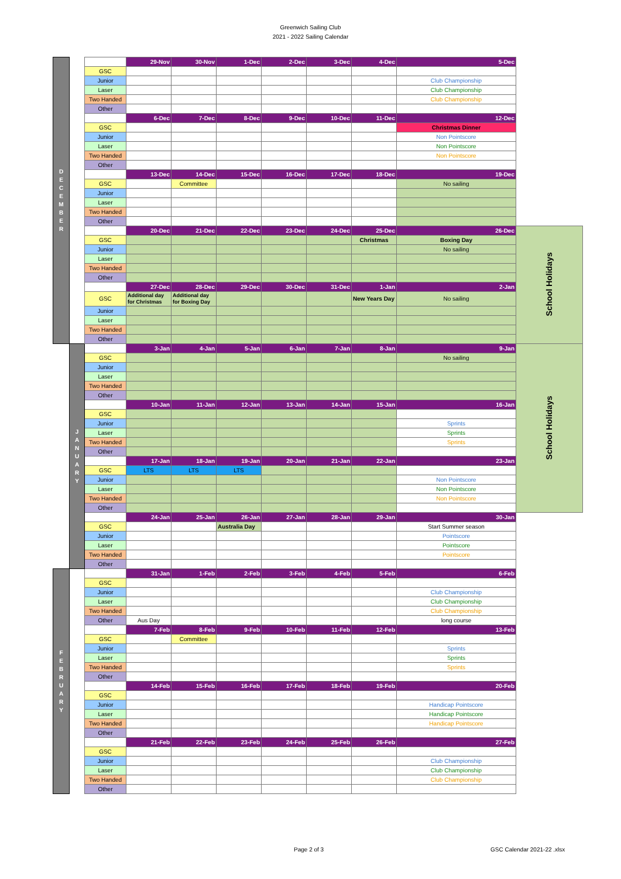Greenwich Sailing Club
2021 - 2022 Sailing Calendar
| D E C E M B E R | | | 29-Nov | 30-Nov | 1-Dec | 2-Dec | 3-Dec | 4-Dec | 5-Dec | |
| | | GSC | | | | | | | | |
| | | Junior | | | | | | | Club Championship | |
| | | Laser | | | | | | | Club Championship | |
| | | Two Handed | | | | | | | Club Championship | |
| | | Other | | | | | | | | |
| | | | 6-Dec | 7-Dec | 8-Dec | 9-Dec | 10-Dec | 11-Dec | 12-Dec | |
| | | GSC | | | | | | | Christmas Dinner | |
| | | Junior | | | | | | | Non Pointscore | |
| | | Laser | | | | | | | Non Pointscore | |
| | | Two Handed | | | | | | | Non Pointscore | |
| | | Other | | | | | | | | |
| | | | 13-Dec | 14-Dec | 15-Dec | 16-Dec | 17-Dec | 18-Dec | 19-Dec | |
| | | GSC | | Committee | | | | | No sailing | |
| | | Junior | | | | | | | | |
| | | Laser | | | | | | | | |
| | | Two Handed | | | | | | | | |
| | | Other | | | | | | | | |
| | | | 20-Dec | 21-Dec | 22-Dec | 23-Dec | 24-Dec | 25-Dec | 26-Dec | School Holidays |
| | | GSC | | | | | | Christmas | Boxing Day | |
| | | Junior | | | | | | | No sailing | |
| | | Laser | | | | | | | | |
| | | Two Handed | | | | | | | | |
| | | Other | | | | | | | | |
| | | | 27-Dec | 28-Dec | 29-Dec | 30-Dec | 31-Dec | 1-Jan | 2-Jan | |
| | | GSC | Additional day for Christmas | Additional day for Boxing Day | | | | New Years Day | No sailing | |
| | | Junior | | | | | | | | |
| | | Laser | | | | | | | | |
| | | Two Handed | | | | | | | | |
| | | Other | | | | | | | | |
| | J A N U A R Y | | 3-Jan | 4-Jan | 5-Jan | 6-Jan | 7-Jan | 8-Jan | 9-Jan | School Holidays |
| | | GSC | | | | | | | No sailing | |
| | | Junior | | | | | | | | |
| | | Laser | | | | | | | | |
| | | Two Handed | | | | | | | | |
| | | Other | | | | | | | | |
| | | | 10-Jan | 11-Jan | 12-Jan | 13-Jan | 14-Jan | 15-Jan | 16-Jan | |
| | | GSC | | | | | | | | |
| | | Junior | | | | | | | Sprints | |
| | | Laser | | | | | | | Sprints | |
| | | Two Handed | | | | | | | Sprints | |
| | | Other | | | | | | | | |
| | | | 17-Jan | 18-Jan | 19-Jan | 20-Jan | 21-Jan | 22-Jan | 23-Jan | |
| | | GSC | LTS | LTS | LTS | | | | | |
| | | Junior | | | | | | | Non Pointscore | |
| | | Laser | | | | | | | Non Pointscore | |
| | | Two Handed | | | | | | | Non Pointscore | |
| | | Other | | | | | | | | |
| | | | 24-Jan | 25-Jan | 26-Jan | 27-Jan | 28-Jan | 29-Jan | 30-Jan | |
| | | GSC | | | Australia Day | | | | Start Summer season | |
| | | Junior | | | | | | | Pointscore | |
| | | Laser | | | | | | | Pointscore | |
| | | Two Handed | | | | | | | Pointscore | |
| | | Other | | | | | | | | |
| F E B R U A R Y | | | 31-Jan | 1-Feb | 2-Feb | 3-Feb | 4-Feb | 5-Feb | 6-Feb | |
| | | GSC | | | | | | | | |
| | | Junior | | | | | | | Club Championship | |
| | | Laser | | | | | | | Club Championship | |
| | | Two Handed | | | | | | | Club Championship | |
| | | Other | Aus Day | | | | | | long course | |
| | | | 7-Feb | 8-Feb | 9-Feb | 10-Feb | 11-Feb | 12-Feb | 13-Feb | |
| | | GSC | | Committee | | | | | | |
| | | Junior | | | | | | | Sprints | |
| | | Laser | | | | | | | Sprints | |
| | | Two Handed | | | | | | | Sprints | |
| | | Other | | | | | | | | |
| | | | 14-Feb | 15-Feb | 16-Feb | 17-Feb | 18-Feb | 19-Feb | 20-Feb | |
| | | GSC | | | | | | | | |
| | | Junior | | | | | | | Handicap Pointscore | |
| | | Laser | | | | | | | Handicap Pointscore | |
| | | Two Handed | | | | | | | Handicap Pointscore | |
| | | Other | | | | | | | | |
| | | | 21-Feb | 22-Feb | 23-Feb | 24-Feb | 25-Feb | 26-Feb | 27-Feb | |
| | | GSC | | | | | | | | |
| | | Junior | | | | | | | Club Championship | |
| | | Laser | | | | | | | Club Championship | |
| | | Two Handed | | | | | | | Club Championship | |
| | | Other | | | | | | | | |
Page 2 of 3 GSC Calendar 2021-22 .xlsx